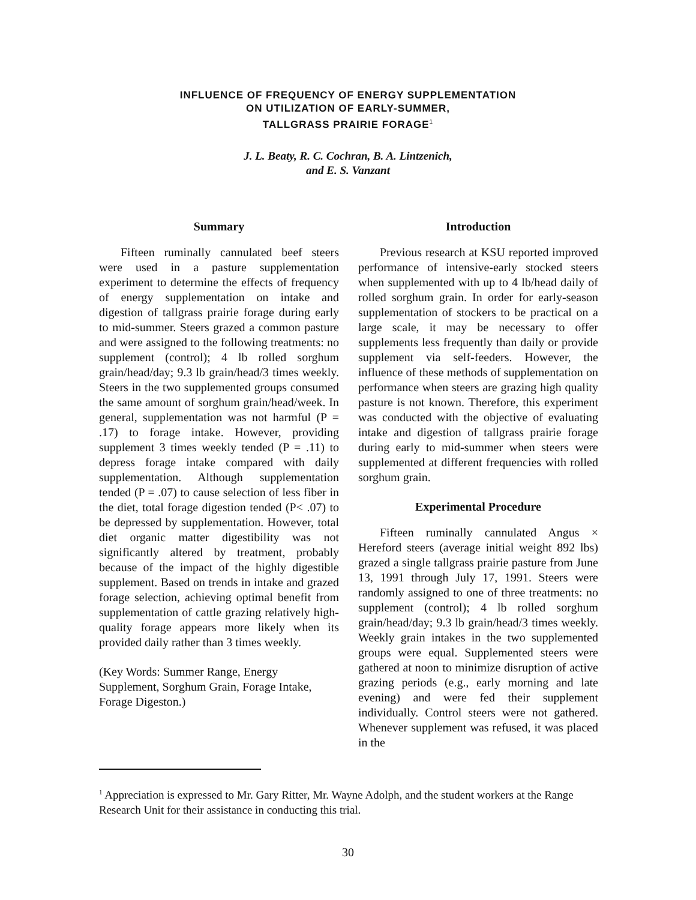INFLUENCE OF FREQUENCY OF ENERGY SUPPLEMENTATION
ON UTILIZATION OF EARLY-SUMMER,
TALLGRASS PRAIRIE FORAGE<sup>1</sup>
J. L. Beaty, R. C. Cochran, B. A. Lintzenich,
and E. S. Vanzant
Summary
Fifteen ruminally cannulated beef steers were used in a pasture supplementation experiment to determine the effects of frequency of energy supplementation on intake and digestion of tallgrass prairie forage during early to mid-summer. Steers grazed a common pasture and were assigned to the following treatments: no supplement (control); 4 lb rolled sorghum grain/head/day; 9.3 lb grain/head/3 times weekly. Steers in the two supplemented groups consumed the same amount of sorghum grain/head/week. In general, supplementation was not harmful (P = .17) to forage intake. However, providing supplement 3 times weekly tended (P = .11) to depress forage intake compared with daily supplementation. Although supplementation tended (P = .07) to cause selection of less fiber in the diet, total forage digestion tended (P< .07) to be depressed by supplementation. However, total diet organic matter digestibility was not significantly altered by treatment, probably because of the impact of the highly digestible supplement. Based on trends in intake and grazed forage selection, achieving optimal benefit from supplementation of cattle grazing relatively high-quality forage appears more likely when its provided daily rather than 3 times weekly.
(Key Words: Summer Range, Energy Supplement, Sorghum Grain, Forage Intake, Forage Digeston.)
Introduction
Previous research at KSU reported improved performance of intensive-early stocked steers when supplemented with up to 4 lb/head daily of rolled sorghum grain. In order for early-season supplementation of stockers to be practical on a large scale, it may be necessary to offer supplements less frequently than daily or provide supplement via self-feeders. However, the influence of these methods of supplementation on performance when steers are grazing high quality pasture is not known. Therefore, this experiment was conducted with the objective of evaluating intake and digestion of tallgrass prairie forage during early to mid-summer when steers were supplemented at different frequencies with rolled sorghum grain.
Experimental Procedure
Fifteen ruminally cannulated Angus × Hereford steers (average initial weight 892 lbs) grazed a single tallgrass prairie pasture from June 13, 1991 through July 17, 1991. Steers were randomly assigned to one of three treatments: no supplement (control); 4 lb rolled sorghum grain/head/day; 9.3 lb grain/head/3 times weekly. Weekly grain intakes in the two supplemented groups were equal. Supplemented steers were gathered at noon to minimize disruption of active grazing periods (e.g., early morning and late evening) and were fed their supplement individually. Control steers were not gathered. Whenever supplement was refused, it was placed in the
<sup>1</sup> Appreciation is expressed to Mr. Gary Ritter, Mr. Wayne Adolph, and the student workers at the Range Research Unit for their assistance in conducting this trial.
30